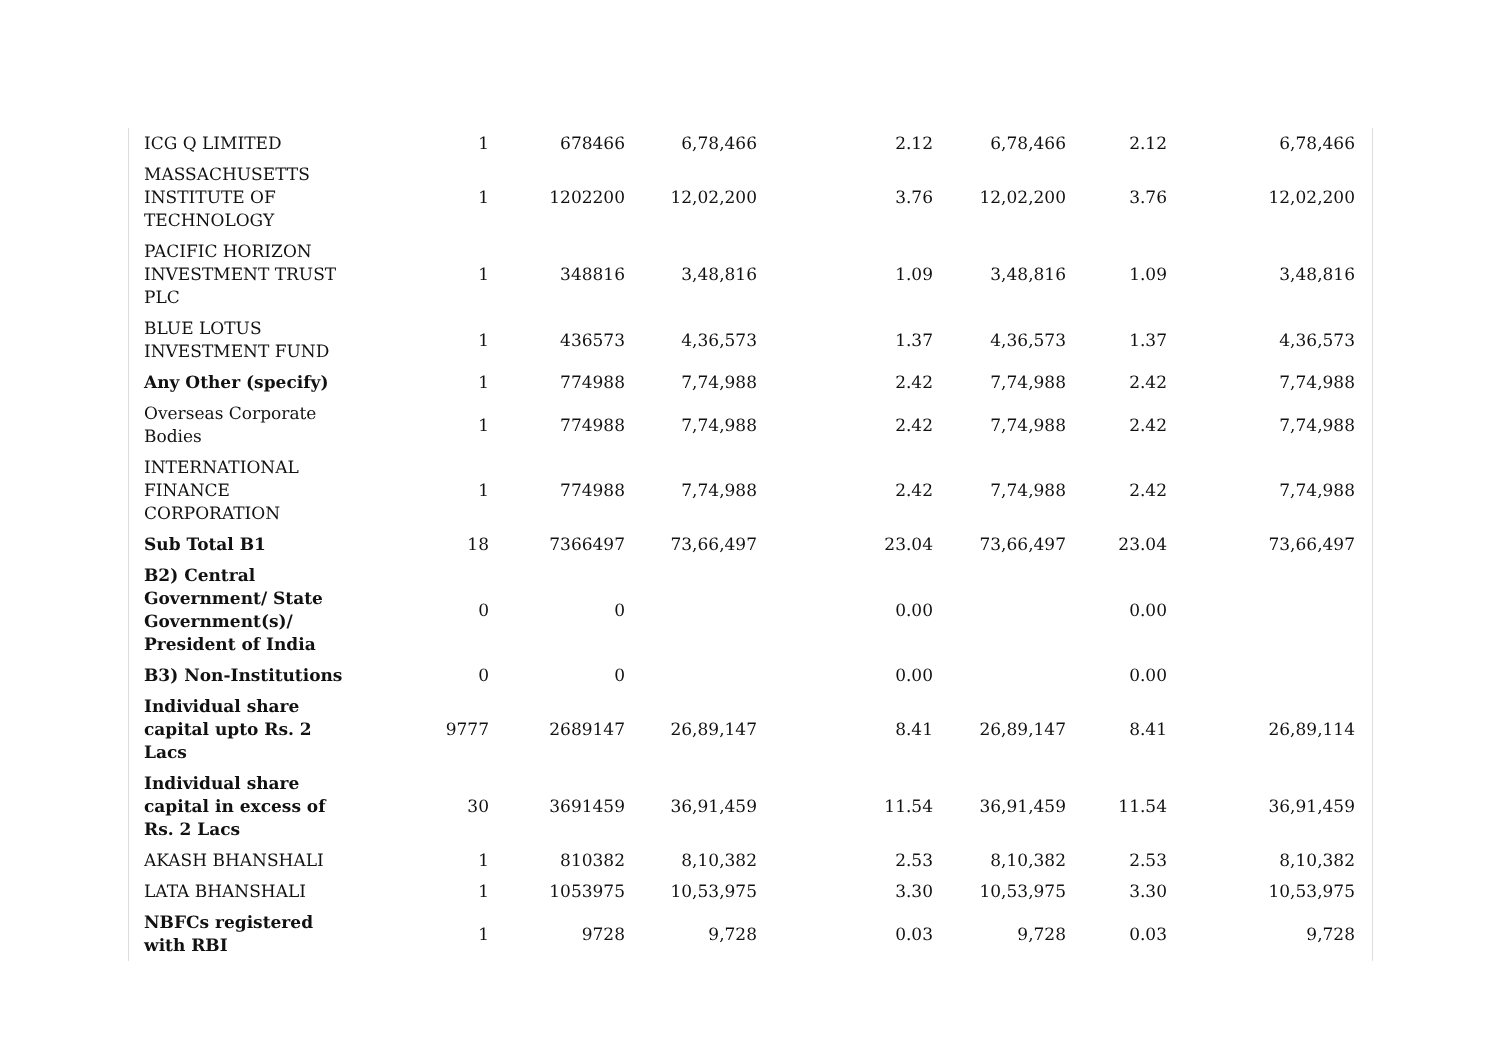| ICG Q LIMITED | 1 | 678466 | 6,78,466 | 2.12 | 6,78,466 | 2.12 | 6,78,466 | |
| MASSACHUSETTS INSTITUTE OF TECHNOLOGY | 1 | 1202200 | 12,02,200 | 3.76 | 12,02,200 | 3.76 | 12,02,200 | |
| PACIFIC HORIZON INVESTMENT TRUST PLC | 1 | 348816 | 3,48,816 | 1.09 | 3,48,816 | 1.09 | 3,48,816 | |
| BLUE LOTUS INVESTMENT FUND | 1 | 436573 | 4,36,573 | 1.37 | 4,36,573 | 1.37 | 4,36,573 | |
| Any Other (specify) | 1 | 774988 | 7,74,988 | 2.42 | 7,74,988 | 2.42 | 7,74,988 | |
| Overseas Corporate Bodies | 1 | 774988 | 7,74,988 | 2.42 | 7,74,988 | 2.42 | 7,74,988 | |
| INTERNATIONAL FINANCE CORPORATION | 1 | 774988 | 7,74,988 | 2.42 | 7,74,988 | 2.42 | 7,74,988 | |
| Sub Total B1 | 18 | 7366497 | 73,66,497 | 23.04 | 73,66,497 | 23.04 | 73,66,497 | |
| B2) Central Government/ State Government(s)/ President of India | 0 | 0 | | 0.00 | | 0.00 | | |
| B3) Non-Institutions | 0 | 0 | | 0.00 | | 0.00 | | |
| Individual share capital upto Rs. 2 Lacs | 9777 | 2689147 | 26,89,147 | 8.41 | 26,89,147 | 8.41 | 26,89,114 | |
| Individual share capital in excess of Rs. 2 Lacs | 30 | 3691459 | 36,91,459 | 11.54 | 36,91,459 | 11.54 | 36,91,459 | |
| AKASH BHANSHALI | 1 | 810382 | 8,10,382 | 2.53 | 8,10,382 | 2.53 | 8,10,382 | |
| LATA BHANSHALI | 1 | 1053975 | 10,53,975 | 3.30 | 10,53,975 | 3.30 | 10,53,975 | |
| NBFCs registered with RBI | 1 | 9728 | 9,728 | 0.03 | 9,728 | 0.03 | 9,728 | |